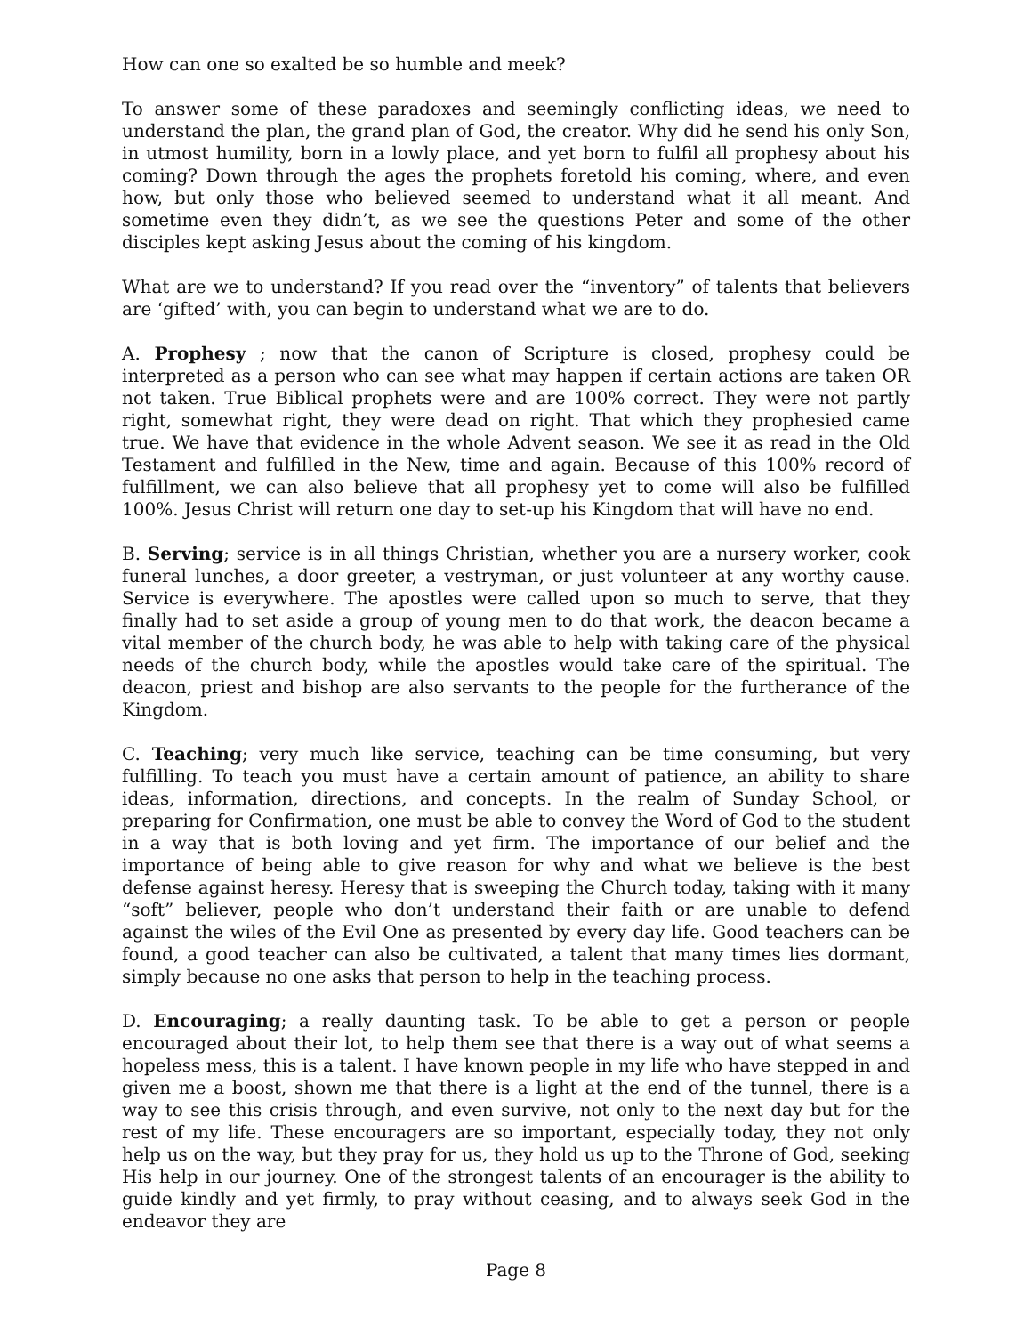How can one so exalted be so humble and meek?
To answer some of these paradoxes and seemingly conflicting ideas, we need to understand the plan, the grand plan of God, the creator. Why did he send his only Son, in utmost humility, born in a lowly place, and yet born to fulfil all prophesy about his coming? Down through the ages the prophets foretold his coming, where, and even how, but only those who believed seemed to understand what it all meant. And sometime even they didn’t, as we see the questions Peter and some of the other disciples kept asking Jesus about the coming of his kingdom.
What are we to understand? If you read over the “inventory” of talents that believers are ‘gifted’ with, you can begin to understand what we are to do.
A. Prophesy ; now that the canon of Scripture is closed, prophesy could be interpreted as a person who can see what may happen if certain actions are taken OR not taken. True Biblical prophets were and are 100% correct. They were not partly right, somewhat right, they were dead on right. That which they prophesied came true. We have that evidence in the whole Advent season. We see it as read in the Old Testament and fulfilled in the New, time and again. Because of this 100% record of fulfillment, we can also believe that all prophesy yet to come will also be fulfilled 100%. Jesus Christ will return one day to set-up his Kingdom that will have no end.
B. Serving; service is in all things Christian, whether you are a nursery worker, cook funeral lunches, a door greeter, a vestryman, or just volunteer at any worthy cause. Service is everywhere. The apostles were called upon so much to serve, that they finally had to set aside a group of young men to do that work, the deacon became a vital member of the church body, he was able to help with taking care of the physical needs of the church body, while the apostles would take care of the spiritual. The deacon, priest and bishop are also servants to the people for the furtherance of the Kingdom.
C. Teaching; very much like service, teaching can be time consuming, but very fulfilling. To teach you must have a certain amount of patience, an ability to share ideas, information, directions, and concepts. In the realm of Sunday School, or preparing for Confirmation, one must be able to convey the Word of God to the student in a way that is both loving and yet firm. The importance of our belief and the importance of being able to give reason for why and what we believe is the best defense against heresy. Heresy that is sweeping the Church today, taking with it many “soft” believer, people who don’t understand their faith or are unable to defend against the wiles of the Evil One as presented by every day life. Good teachers can be found, a good teacher can also be cultivated, a talent that many times lies dormant, simply because no one asks that person to help in the teaching process.
D. Encouraging; a really daunting task. To be able to get a person or people encouraged about their lot, to help them see that there is a way out of what seems a hopeless mess, this is a talent. I have known people in my life who have stepped in and given me a boost, shown me that there is a light at the end of the tunnel, there is a way to see this crisis through, and even survive, not only to the next day but for the rest of my life. These encouragers are so important, especially today, they not only help us on the way, but they pray for us, they hold us up to the Throne of God, seeking His help in our journey. One of the strongest talents of an encourager is the ability to guide kindly and yet firmly, to pray without ceasing, and to always seek God in the endeavor they are
Page 8